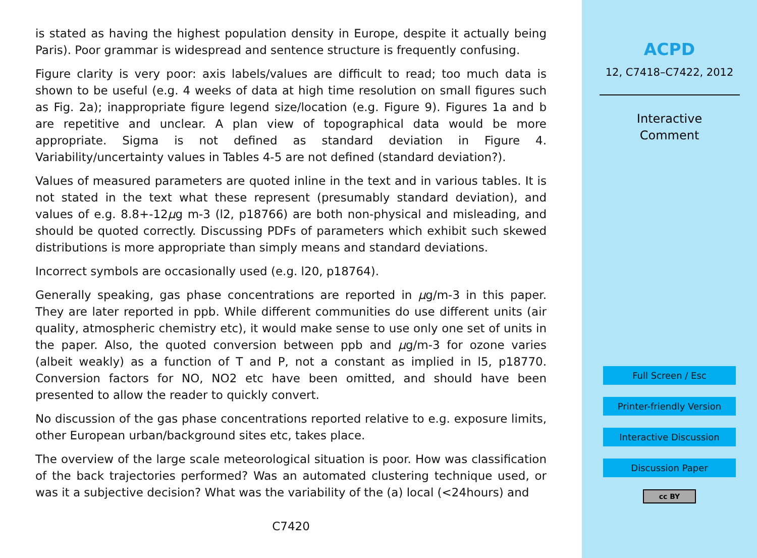is stated as having the highest population density in Europe, despite it actually being Paris). Poor grammar is widespread and sentence structure is frequently confusing.
Figure clarity is very poor: axis labels/values are difficult to read; too much data is shown to be useful (e.g. 4 weeks of data at high time resolution on small figures such as Fig. 2a); inappropriate figure legend size/location (e.g. Figure 9). Figures 1a and b are repetitive and unclear. A plan view of topographical data would be more appropriate. Sigma is not defined as standard deviation in Figure 4. Variability/uncertainty values in Tables 4-5 are not defined (standard deviation?).
Values of measured parameters are quoted inline in the text and in various tables. It is not stated in the text what these represent (presumably standard deviation), and values of e.g. 8.8+-12μg m-3 (l2, p18766) are both non-physical and misleading, and should be quoted correctly. Discussing PDFs of parameters which exhibit such skewed distributions is more appropriate than simply means and standard deviations.
Incorrect symbols are occasionally used (e.g. l20, p18764).
Generally speaking, gas phase concentrations are reported in μg/m-3 in this paper. They are later reported in ppb. While different communities do use different units (air quality, atmospheric chemistry etc), it would make sense to use only one set of units in the paper. Also, the quoted conversion between ppb and μg/m-3 for ozone varies (albeit weakly) as a function of T and P, not a constant as implied in l5, p18770. Conversion factors for NO, NO2 etc have been omitted, and should have been presented to allow the reader to quickly convert.
No discussion of the gas phase concentrations reported relative to e.g. exposure limits, other European urban/background sites etc, takes place.
The overview of the large scale meteorological situation is poor. How was classification of the back trajectories performed? Was an automated clustering technique used, or was it a subjective decision? What was the variability of the (a) local (<24hours) and
C7420
ACPD
12, C7418–C7422, 2012
Interactive
Comment
Full Screen / Esc
Printer-friendly Version
Interactive Discussion
Discussion Paper
cc BY